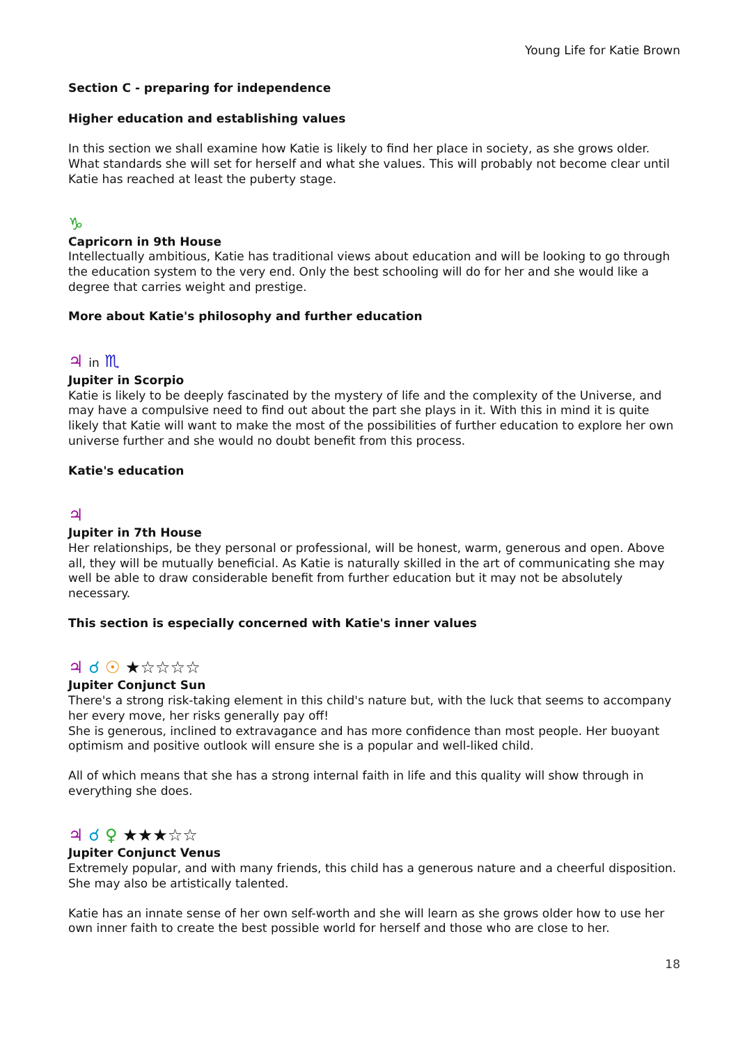Young Life for Katie Brown
Section C - preparing for independence
Higher education and establishing values
In this section we shall examine how Katie is likely to find her place in society, as she grows older. What standards she will set for herself and what she values. This will probably not become clear until Katie has reached at least the puberty stage.
♑
Capricorn in 9th House
Intellectually ambitious, Katie has traditional views about education and will be looking to go through the education system to the very end. Only the best schooling will do for her and she would like a degree that carries weight and prestige.
More about Katie's philosophy and further education
♃ in ♏
Jupiter in Scorpio
Katie is likely to be deeply fascinated by the mystery of life and the complexity of the Universe, and may have a compulsive need to find out about the part she plays in it. With this in mind it is quite likely that Katie will want to make the most of the possibilities of further education to explore her own universe further and she would no doubt benefit from this process.
Katie's education
♃
Jupiter in 7th House
Her relationships, be they personal or professional, will be honest, warm, generous and open. Above all, they will be mutually beneficial. As Katie is naturally skilled in the art of communicating she may well be able to draw considerable benefit from further education but it may not be absolutely necessary.
This section is especially concerned with Katie's inner values
♃ ☌ ☉ ★☆☆☆☆
Jupiter Conjunct Sun
There's a strong risk-taking element in this child's nature but, with the luck that seems to accompany her every move, her risks generally pay off!
She is generous, inclined to extravagance and has more confidence than most people. Her buoyant optimism and positive outlook will ensure she is a popular and well-liked child.
All of which means that she has a strong internal faith in life and this quality will show through in everything she does.
♃ ☌ ♀ ★★★☆☆
Jupiter Conjunct Venus
Extremely popular, and with many friends, this child has a generous nature and a cheerful disposition. She may also be artistically talented.
Katie has an innate sense of her own self-worth and she will learn as she grows older how to use her own inner faith to create the best possible world for herself and those who are close to her.
18